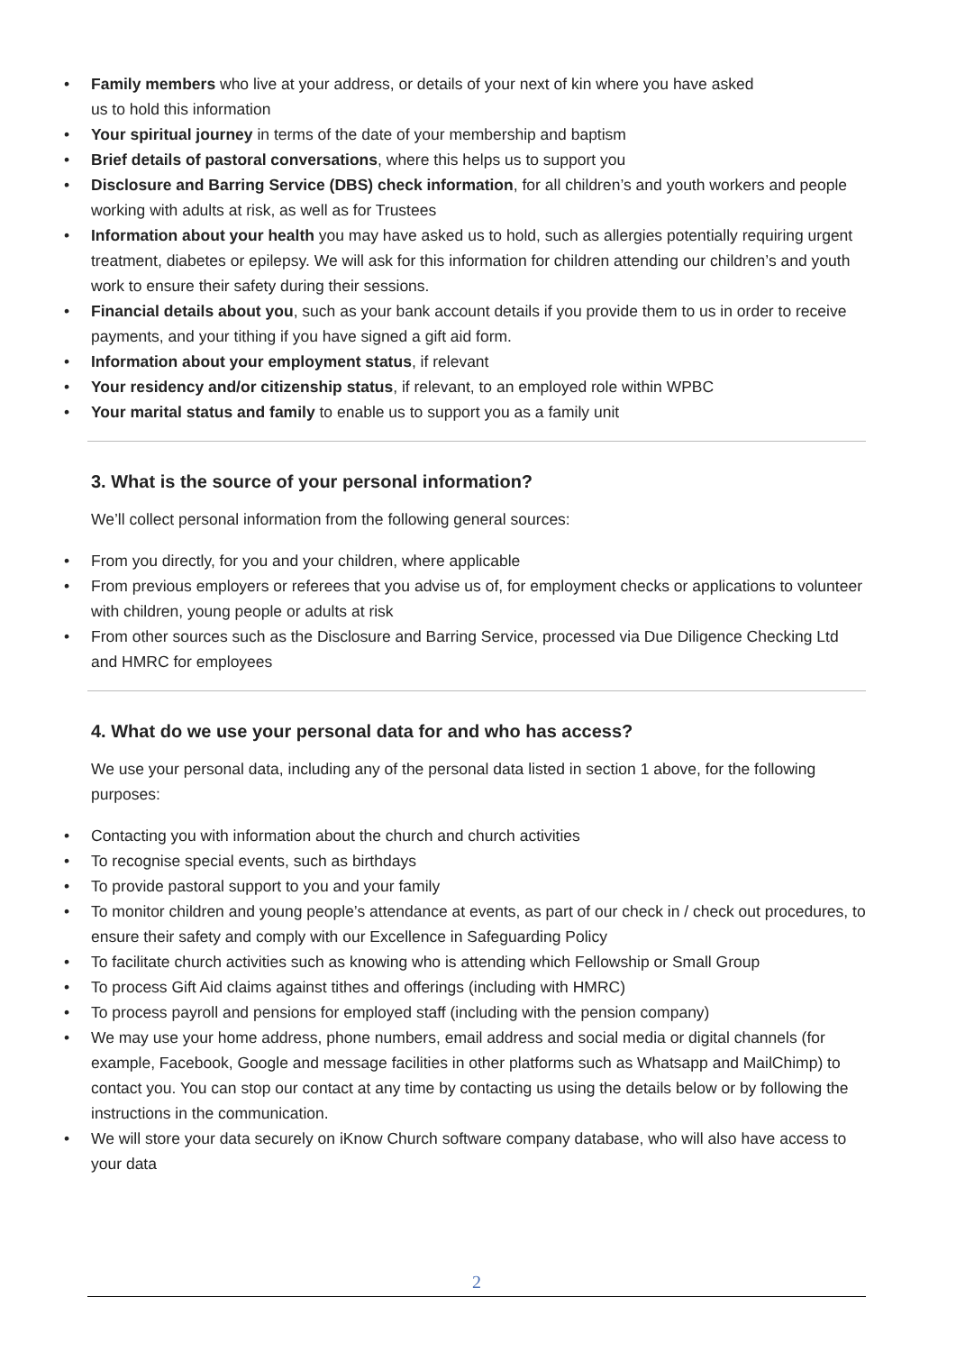Family members who live at your address, or details of your next of kin where you have asked
us to hold this information
Your spiritual journey in terms of the date of your membership and baptism
Brief details of pastoral conversations, where this helps us to support you
Disclosure and Barring Service (DBS) check information, for all children’s and youth workers and people working with adults at risk, as well as for Trustees
Information about your health you may have asked us to hold, such as allergies potentially requiring urgent treatment, diabetes or epilepsy. We will ask for this information for children attending our children’s and youth work to ensure their safety during their sessions.
Financial details about you, such as your bank account details if you provide them to us in order to receive payments, and your tithing if you have signed a gift aid form.
Information about your employment status, if relevant
Your residency and/or citizenship status, if relevant, to an employed role within WPBC
Your marital status and family to enable us to support you as a family unit
3. What is the source of your personal information?
We’ll collect personal information from the following general sources:
From you directly, for you and your children, where applicable
From previous employers or referees that you advise us of, for employment checks or applications to volunteer with children, young people or adults at risk
From other sources such as the Disclosure and Barring Service, processed via Due Diligence Checking Ltd and HMRC for employees
4. What do we use your personal data for and who has access?
We use your personal data, including any of the personal data listed in section 1 above, for the following purposes:
Contacting you with information about the church and church activities
To recognise special events, such as birthdays
To provide pastoral support to you and your family
To monitor children and young people’s attendance at events, as part of our check in / check out procedures, to ensure their safety and comply with our Excellence in Safeguarding Policy
To facilitate church activities such as knowing who is attending which Fellowship or Small Group
To process Gift Aid claims against tithes and offerings (including with HMRC)
To process payroll and pensions for employed staff (including with the pension company)
We may use your home address, phone numbers, email address and social media or digital channels (for example, Facebook, Google and message facilities in other platforms such as Whatsapp and MailChimp) to contact you. You can stop our contact at any time by contacting us using the details below or by following the instructions in the communication.
We will store your data securely on iKnow Church software company database, who will also have access to your data
2